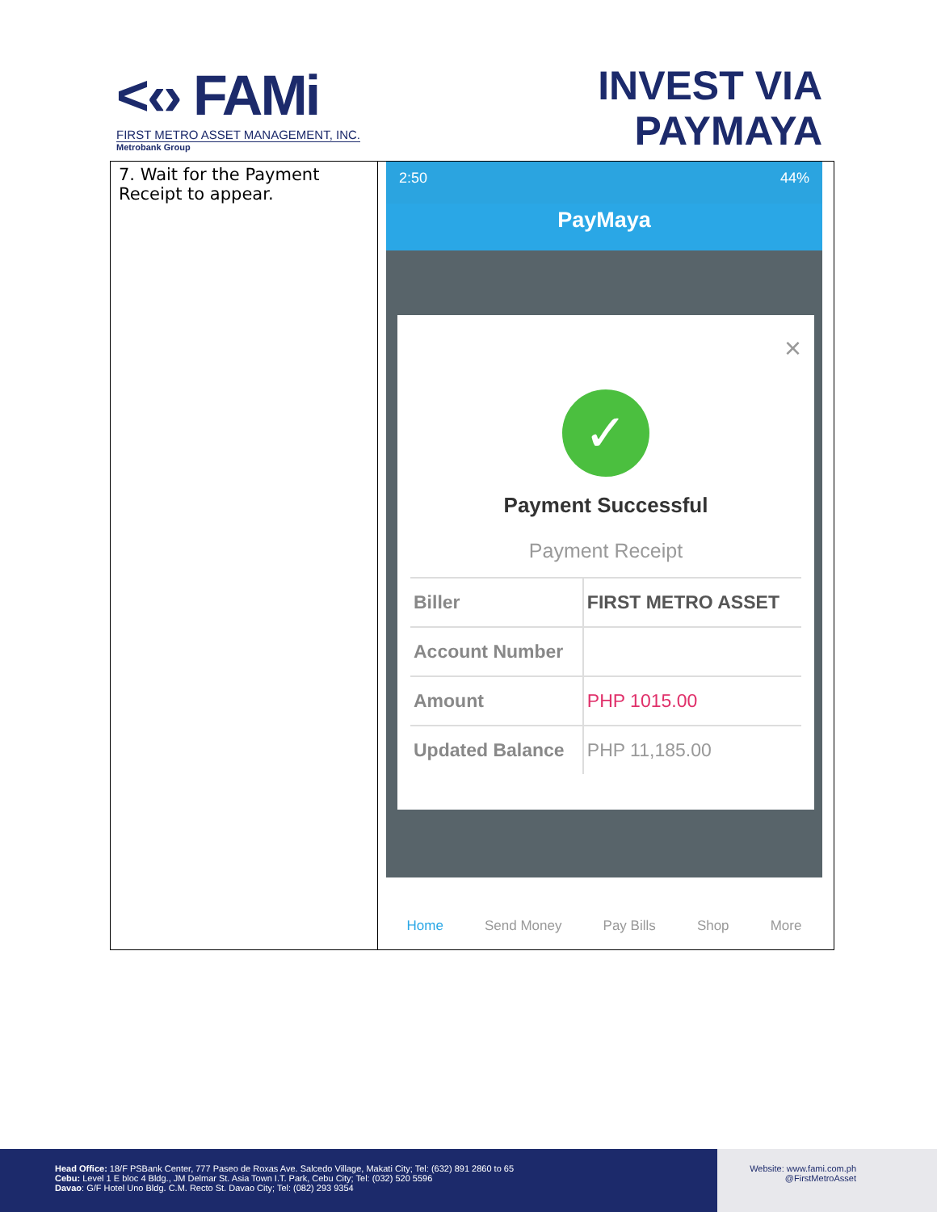<‹› FAMi
FIRST METRO ASSET MANAGEMENT, INC.
Metrobank Group
INVEST VIA
PAYMAYA
| 7. Wait for the Payment Receipt to appear. | 2:50 44% PayMaya × ✓ Payment Successful Payment Receipt / Biller / FIRST METRO ASSET / / Account Number / / / Amount / PHP 1015.00 / / Updated Balance / PHP 11,185.00 / Home Send Money Pay Bills Shop More |
Head Office: 18/F PSBank Center, 777 Paseo de Roxas Ave. Salcedo Village, Makati City; Tel: (632) 891 2860 to 65
Cebu: Level 1 E bloc 4 Bldg., JM Delmar St. Asia Town I.T. Park, Cebu City; Tel: (032) 520 5596
Davao: G/F Hotel Uno Bldg. C.M. Recto St. Davao City; Tel: (082) 293 9354
Website: www.fami.com.ph
@FirstMetroAsset